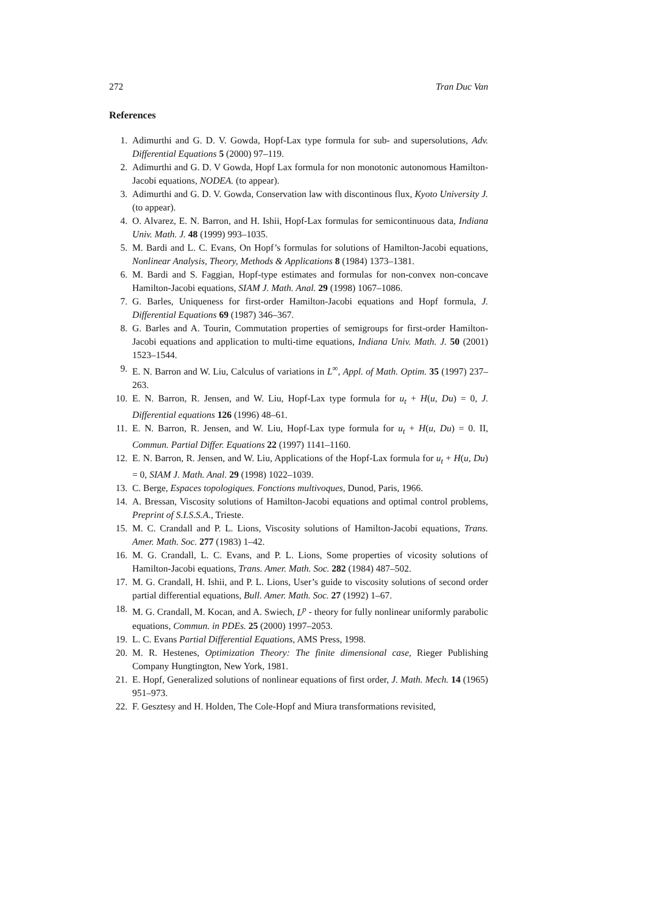272 Tran Duc Van
References
1. Adimurthi and G. D. V. Gowda, Hopf-Lax type formula for sub- and supersolutions, Adv. Differential Equations 5 (2000) 97–119.
2. Adimurthi and G. D. V Gowda, Hopf Lax formula for non monotonic autonomous Hamilton-Jacobi equations, NODEA. (to appear).
3. Adimurthi and G. D. V. Gowda, Conservation law with discontinous flux, Kyoto University J. (to appear).
4. O. Alvarez, E. N. Barron, and H. Ishii, Hopf-Lax formulas for semicontinuous data, Indiana Univ. Math. J. 48 (1999) 993–1035.
5. M. Bardi and L. C. Evans, On Hopf’s formulas for solutions of Hamilton-Jacobi equations, Nonlinear Analysis, Theory, Methods & Applications 8 (1984) 1373–1381.
6. M. Bardi and S. Faggian, Hopf-type estimates and formulas for non-convex non-concave Hamilton-Jacobi equations, SIAM J. Math. Anal. 29 (1998) 1067–1086.
7. G. Barles, Uniqueness for first-order Hamilton-Jacobi equations and Hopf formula, J. Differential Equations 69 (1987) 346–367.
8. G. Barles and A. Tourin, Commutation properties of semigroups for first-order Hamilton-Jacobi equations and application to multi-time equations, Indiana Univ. Math. J. 50 (2001) 1523–1544.
9. E. N. Barron and W. Liu, Calculus of variations in L<sup>∞</sup>, Appl. of Math. Optim. 35 (1997) 237–263.
10. E. N. Barron, R. Jensen, and W. Liu, Hopf-Lax type formula for u<sub>t</sub> + H(u, Du) = 0, J. Differential equations 126 (1996) 48–61.
11. E. N. Barron, R. Jensen, and W. Liu, Hopf-Lax type formula for u<sub>t</sub> + H(u, Du) = 0. II, Commun. Partial Differ. Equations 22 (1997) 1141–1160.
12. E. N. Barron, R. Jensen, and W. Liu, Applications of the Hopf-Lax formula for u<sub>t</sub> + H(u, Du) = 0, SIAM J. Math. Anal. 29 (1998) 1022–1039.
13. C. Berge, Espaces topologiques. Fonctions multivoques, Dunod, Paris, 1966.
14. A. Bressan, Viscosity solutions of Hamilton-Jacobi equations and optimal control problems, Preprint of S.I.S.S.A., Trieste.
15. M. C. Crandall and P. L. Lions, Viscosity solutions of Hamilton-Jacobi equations, Trans. Amer. Math. Soc. 277 (1983) 1–42.
16. M. G. Crandall, L. C. Evans, and P. L. Lions, Some properties of vicosity solutions of Hamilton-Jacobi equations, Trans. Amer. Math. Soc. 282 (1984) 487–502.
17. M. G. Crandall, H. Ishii, and P. L. Lions, User’s guide to viscosity solutions of second order partial differential equations, Bull. Amer. Math. Soc. 27 (1992) 1–67.
18. M. G. Crandall, M. Kocan, and A. Swiech, L<sup>p</sup> - theory for fully nonlinear uniformly parabolic equations, Commun. in PDEs. 25 (2000) 1997–2053.
19. L. C. Evans Partial Differential Equations, AMS Press, 1998.
20. M. R. Hestenes, Optimization Theory: The finite dimensional case, Rieger Publishing Company Hungtington, New York, 1981.
21. E. Hopf, Generalized solutions of nonlinear equations of first order, J. Math. Mech. 14 (1965) 951–973.
22. F. Gesztesy and H. Holden, The Cole-Hopf and Miura transformations revisited,